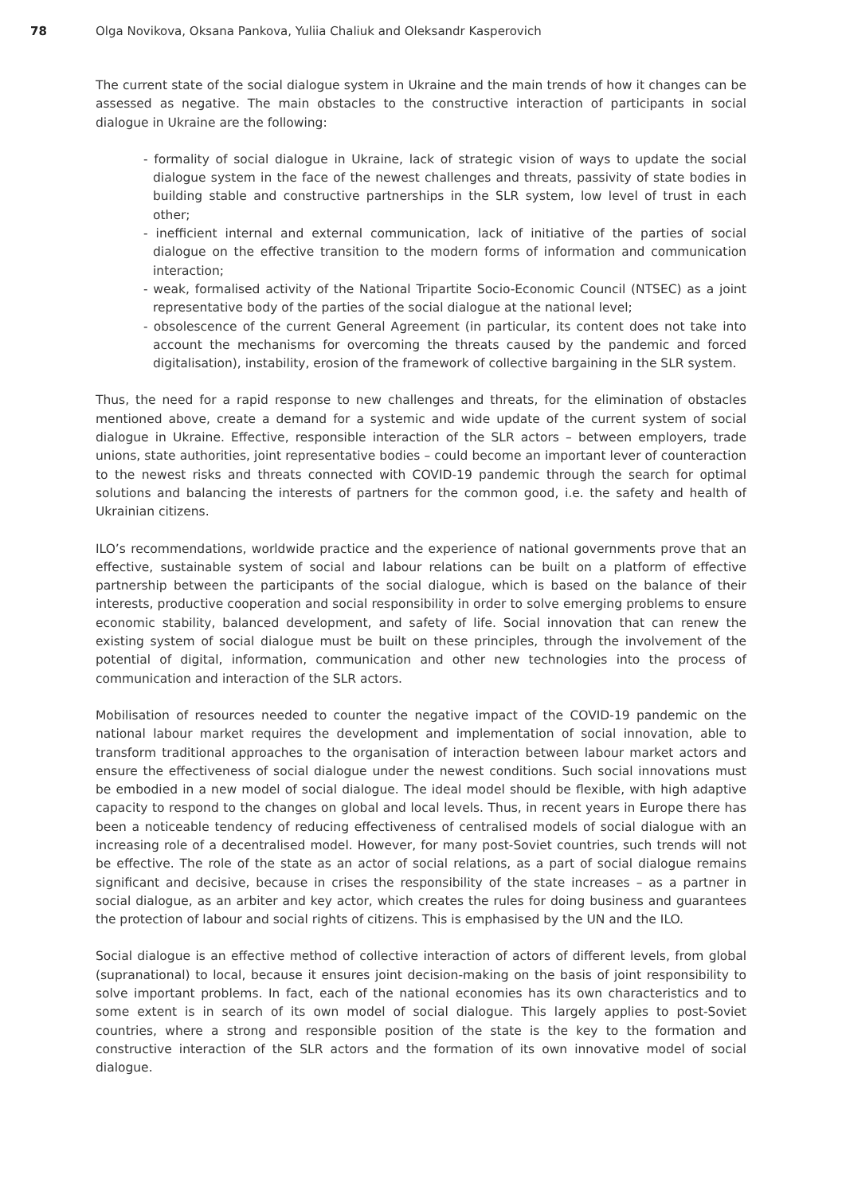78 Olga Novikova, Oksana Pankova, Yuliia Chaliuk and Oleksandr Kasperovich
The current state of the social dialogue system in Ukraine and the main trends of how it changes can be assessed as negative. The main obstacles to the constructive interaction of participants in social dialogue in Ukraine are the following:
- formality of social dialogue in Ukraine, lack of strategic vision of ways to update the social dialogue system in the face of the newest challenges and threats, passivity of state bodies in building stable and constructive partnerships in the SLR system, low level of trust in each other;
- inefficient internal and external communication, lack of initiative of the parties of social dialogue on the effective transition to the modern forms of information and communication interaction;
- weak, formalised activity of the National Tripartite Socio-Economic Council (NTSEC) as a joint representative body of the parties of the social dialogue at the national level;
- obsolescence of the current General Agreement (in particular, its content does not take into account the mechanisms for overcoming the threats caused by the pandemic and forced digitalisation), instability, erosion of the framework of collective bargaining in the SLR system.
Thus, the need for a rapid response to new challenges and threats, for the elimination of obstacles mentioned above, create a demand for a systemic and wide update of the current system of social dialogue in Ukraine. Effective, responsible interaction of the SLR actors – between employers, trade unions, state authorities, joint representative bodies – could become an important lever of counteraction to the newest risks and threats connected with COVID-19 pandemic through the search for optimal solutions and balancing the interests of partners for the common good, i.e. the safety and health of Ukrainian citizens.
ILO’s recommendations, worldwide practice and the experience of national governments prove that an effective, sustainable system of social and labour relations can be built on a platform of effective partnership between the participants of the social dialogue, which is based on the balance of their interests, productive cooperation and social responsibility in order to solve emerging problems to ensure economic stability, balanced development, and safety of life. Social innovation that can renew the existing system of social dialogue must be built on these principles, through the involvement of the potential of digital, information, communication and other new technologies into the process of communication and interaction of the SLR actors.
Mobilisation of resources needed to counter the negative impact of the COVID-19 pandemic on the national labour market requires the development and implementation of social innovation, able to transform traditional approaches to the organisation of interaction between labour market actors and ensure the effectiveness of social dialogue under the newest conditions. Such social innovations must be embodied in a new model of social dialogue. The ideal model should be flexible, with high adaptive capacity to respond to the changes on global and local levels. Thus, in recent years in Europe there has been a noticeable tendency of reducing effectiveness of centralised models of social dialogue with an increasing role of a decentralised model. However, for many post-Soviet countries, such trends will not be effective. The role of the state as an actor of social relations, as a part of social dialogue remains significant and decisive, because in crises the responsibility of the state increases – as a partner in social dialogue, as an arbiter and key actor, which creates the rules for doing business and guarantees the protection of labour and social rights of citizens. This is emphasised by the UN and the ILO.
Social dialogue is an effective method of collective interaction of actors of different levels, from global (supranational) to local, because it ensures joint decision-making on the basis of joint responsibility to solve important problems. In fact, each of the national economies has its own characteristics and to some extent is in search of its own model of social dialogue. This largely applies to post-Soviet countries, where a strong and responsible position of the state is the key to the formation and constructive interaction of the SLR actors and the formation of its own innovative model of social dialogue.